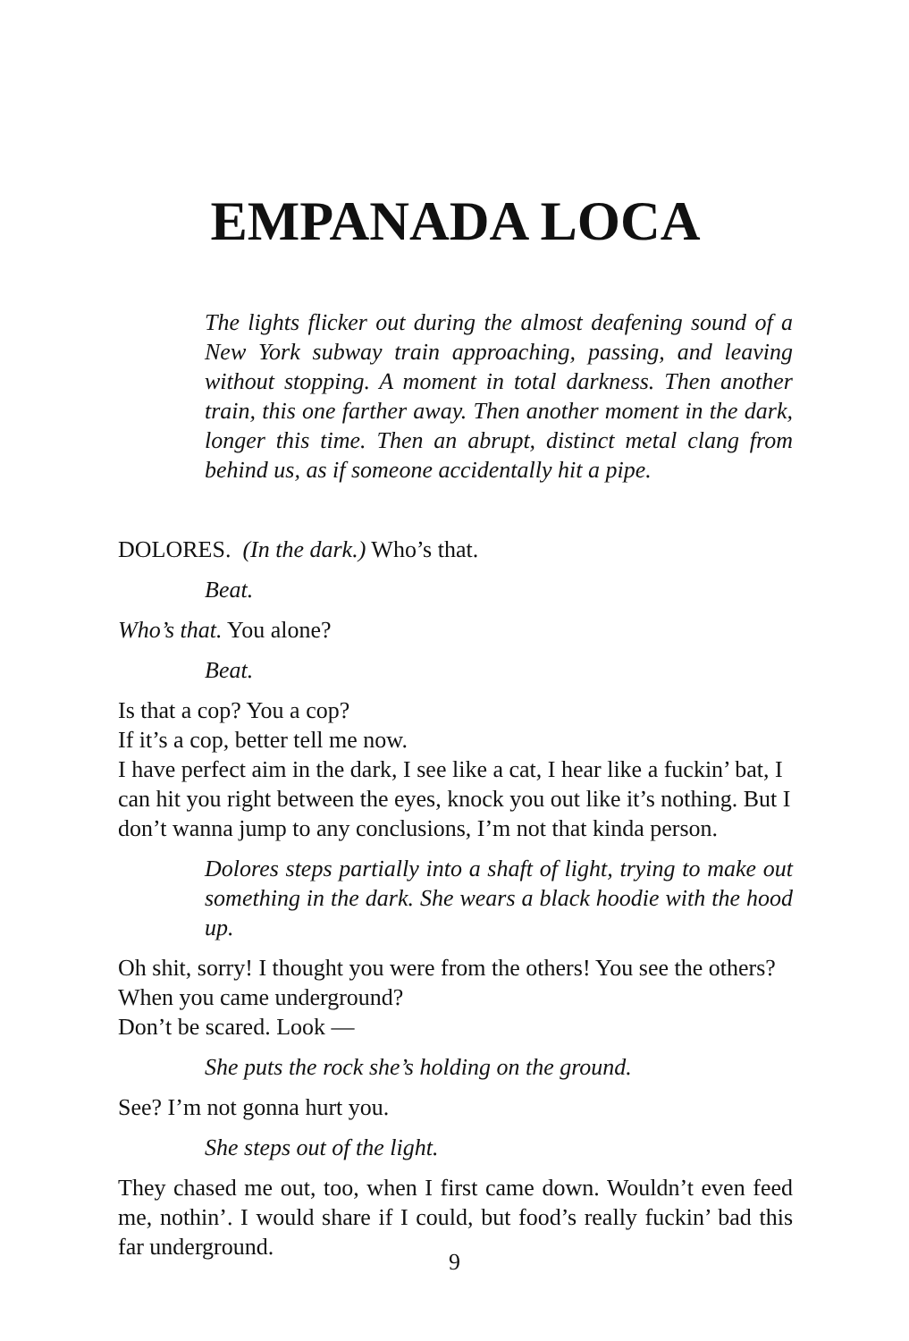EMPANADA LOCA
The lights flicker out during the almost deafening sound of a New York subway train approaching, passing, and leaving without stopping. A moment in total darkness. Then another train, this one farther away. Then another moment in the dark, longer this time. Then an abrupt, distinct metal clang from behind us, as if someone accidentally hit a pipe.
DOLORES. (In the dark.) Who’s that.
Beat.
Who’s that. You alone?
Beat.
Is that a cop? You a cop?
If it’s a cop, better tell me now.
I have perfect aim in the dark, I see like a cat, I hear like a fuckin’ bat, I can hit you right between the eyes, knock you out like it’s nothing. But I don’t wanna jump to any conclusions, I’m not that kinda person.
Dolores steps partially into a shaft of light, trying to make out something in the dark. She wears a black hoodie with the hood up.
Oh shit, sorry! I thought you were from the others! You see the others? When you came underground?
Don’t be scared. Look —
She puts the rock she’s holding on the ground.
See? I’m not gonna hurt you.
She steps out of the light.
They chased me out, too, when I first came down. Wouldn’t even feed me, nothin’. I would share if I could, but food’s really fuckin’ bad this far underground.
9